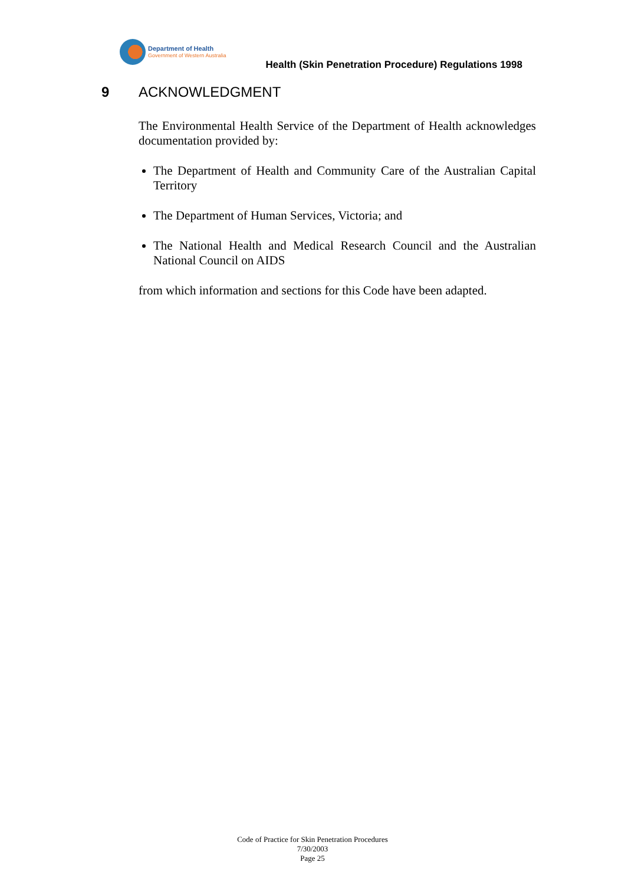Department of Health
Government of Western Australia
Health (Skin Penetration Procedure) Regulations 1998
9 ACKNOWLEDGMENT
The Environmental Health Service of the Department of Health acknowledges documentation provided by:
The Department of Health and Community Care of the Australian Capital Territory
The Department of Human Services, Victoria; and
The National Health and Medical Research Council and the Australian National Council on AIDS
from which information and sections for this Code have been adapted.
Code of Practice for Skin Penetration Procedures
7/30/2003
Page 25